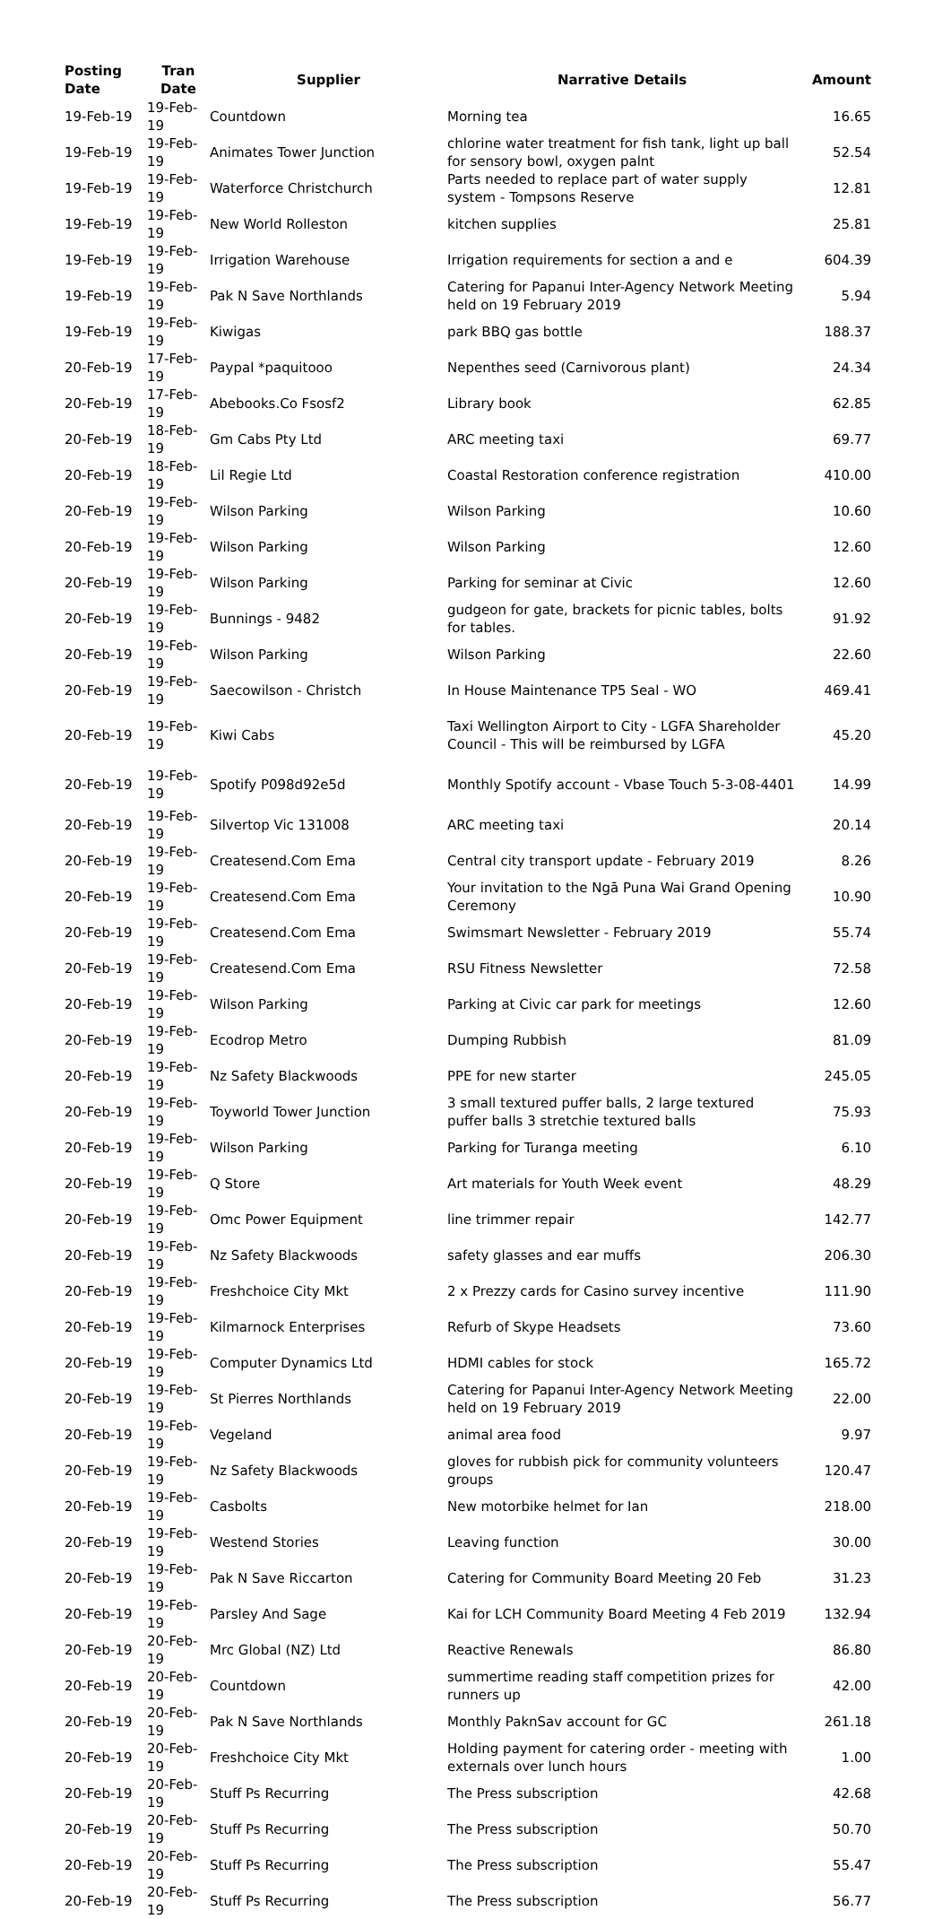| Posting Date | Tran Date | Supplier | Narrative Details | Amount |
| --- | --- | --- | --- | --- |
| 19-Feb-19 | 19-Feb-19 | Countdown | Morning tea | 16.65 |
| 19-Feb-19 | 19-Feb-19 | Animates Tower Junction | chlorine water treatment for fish tank, light up ball for sensory bowl, oxygen palnt | 52.54 |
| 19-Feb-19 | 19-Feb-19 | Waterforce Christchurch | Parts needed to replace part of water supply system - Tompsons Reserve | 12.81 |
| 19-Feb-19 | 19-Feb-19 | New World Rolleston | kitchen supplies | 25.81 |
| 19-Feb-19 | 19-Feb-19 | Irrigation Warehouse | Irrigation requirements for section a and e | 604.39 |
| 19-Feb-19 | 19-Feb-19 | Pak N Save Northlands | Catering for Papanui Inter-Agency Network Meeting held on 19 February 2019 | 5.94 |
| 19-Feb-19 | 19-Feb-19 | Kiwigas | park BBQ gas bottle | 188.37 |
| 20-Feb-19 | 17-Feb-19 | Paypal *paquitooo | Nepenthes seed (Carnivorous plant) | 24.34 |
| 20-Feb-19 | 17-Feb-19 | Abebooks.Co Fsosf2 | Library book | 62.85 |
| 20-Feb-19 | 18-Feb-19 | Gm Cabs Pty Ltd | ARC meeting taxi | 69.77 |
| 20-Feb-19 | 18-Feb-19 | Lil Regie Ltd | Coastal Restoration conference registration | 410.00 |
| 20-Feb-19 | 19-Feb-19 | Wilson Parking | Wilson Parking | 10.60 |
| 20-Feb-19 | 19-Feb-19 | Wilson Parking | Wilson Parking | 12.60 |
| 20-Feb-19 | 19-Feb-19 | Wilson Parking | Parking for seminar at Civic | 12.60 |
| 20-Feb-19 | 19-Feb-19 | Bunnings - 9482 | gudgeon for gate, brackets for picnic tables, bolts for tables. | 91.92 |
| 20-Feb-19 | 19-Feb-19 | Wilson Parking | Wilson Parking | 22.60 |
| 20-Feb-19 | 19-Feb-19 | Saecowilson - Christch | In House Maintenance TP5 Seal - WO | 469.41 |
| 20-Feb-19 | 19-Feb-19 | Kiwi Cabs | Taxi Wellington Airport to City - LGFA Shareholder Council - This will be reimbursed by LGFA | 45.20 |
| 20-Feb-19 | 19-Feb-19 | Spotify P098d92e5d | Monthly Spotify account - Vbase Touch 5-3-08-4401 | 14.99 |
| 20-Feb-19 | 19-Feb-19 | Silvertop Vic 131008 | ARC meeting taxi | 20.14 |
| 20-Feb-19 | 19-Feb-19 | Createsend.Com Ema | Central city transport update - February 2019 | 8.26 |
| 20-Feb-19 | 19-Feb-19 | Createsend.Com Ema | Your invitation to the Ngā Puna Wai Grand Opening Ceremony | 10.90 |
| 20-Feb-19 | 19-Feb-19 | Createsend.Com Ema | Swimsmart Newsletter - February 2019 | 55.74 |
| 20-Feb-19 | 19-Feb-19 | Createsend.Com Ema | RSU Fitness Newsletter | 72.58 |
| 20-Feb-19 | 19-Feb-19 | Wilson Parking | Parking at Civic car park for meetings | 12.60 |
| 20-Feb-19 | 19-Feb-19 | Ecodrop Metro | Dumping Rubbish | 81.09 |
| 20-Feb-19 | 19-Feb-19 | Nz Safety Blackwoods | PPE for new starter | 245.05 |
| 20-Feb-19 | 19-Feb-19 | Toyworld Tower Junction | 3 small textured puffer balls, 2 large textured puffer balls 3 stretchie textured balls | 75.93 |
| 20-Feb-19 | 19-Feb-19 | Wilson Parking | Parking for Turanga meeting | 6.10 |
| 20-Feb-19 | 19-Feb-19 | Q Store | Art materials for Youth Week event | 48.29 |
| 20-Feb-19 | 19-Feb-19 | Omc Power Equipment | line trimmer repair | 142.77 |
| 20-Feb-19 | 19-Feb-19 | Nz Safety Blackwoods | safety glasses and ear muffs | 206.30 |
| 20-Feb-19 | 19-Feb-19 | Freshchoice City Mkt | 2 x Prezzy cards for Casino survey incentive | 111.90 |
| 20-Feb-19 | 19-Feb-19 | Kilmarnock Enterprises | Refurb of Skype Headsets | 73.60 |
| 20-Feb-19 | 19-Feb-19 | Computer Dynamics Ltd | HDMI cables for stock | 165.72 |
| 20-Feb-19 | 19-Feb-19 | St Pierres Northlands | Catering for Papanui Inter-Agency Network Meeting held on 19 February 2019 | 22.00 |
| 20-Feb-19 | 19-Feb-19 | Vegeland | animal area food | 9.97 |
| 20-Feb-19 | 19-Feb-19 | Nz Safety Blackwoods | gloves for rubbish pick for community volunteers groups | 120.47 |
| 20-Feb-19 | 19-Feb-19 | Casbolts | New motorbike helmet for Ian | 218.00 |
| 20-Feb-19 | 19-Feb-19 | Westend Stories | Leaving function | 30.00 |
| 20-Feb-19 | 19-Feb-19 | Pak N Save Riccarton | Catering for Community Board Meeting 20 Feb | 31.23 |
| 20-Feb-19 | 19-Feb-19 | Parsley And Sage | Kai for LCH Community Board Meeting 4 Feb 2019 | 132.94 |
| 20-Feb-19 | 20-Feb-19 | Mrc Global (NZ) Ltd | Reactive Renewals | 86.80 |
| 20-Feb-19 | 20-Feb-19 | Countdown | summertime reading staff competition prizes for runners up | 42.00 |
| 20-Feb-19 | 20-Feb-19 | Pak N Save Northlands | Monthly PaknSav account for GC | 261.18 |
| 20-Feb-19 | 20-Feb-19 | Freshchoice City Mkt | Holding payment for catering order - meeting with externals over lunch hours | 1.00 |
| 20-Feb-19 | 20-Feb-19 | Stuff Ps Recurring | The Press subscription | 42.68 |
| 20-Feb-19 | 20-Feb-19 | Stuff Ps Recurring | The Press subscription | 50.70 |
| 20-Feb-19 | 20-Feb-19 | Stuff Ps Recurring | The Press subscription | 55.47 |
| 20-Feb-19 | 20-Feb-19 | Stuff Ps Recurring | The Press subscription | 56.77 |